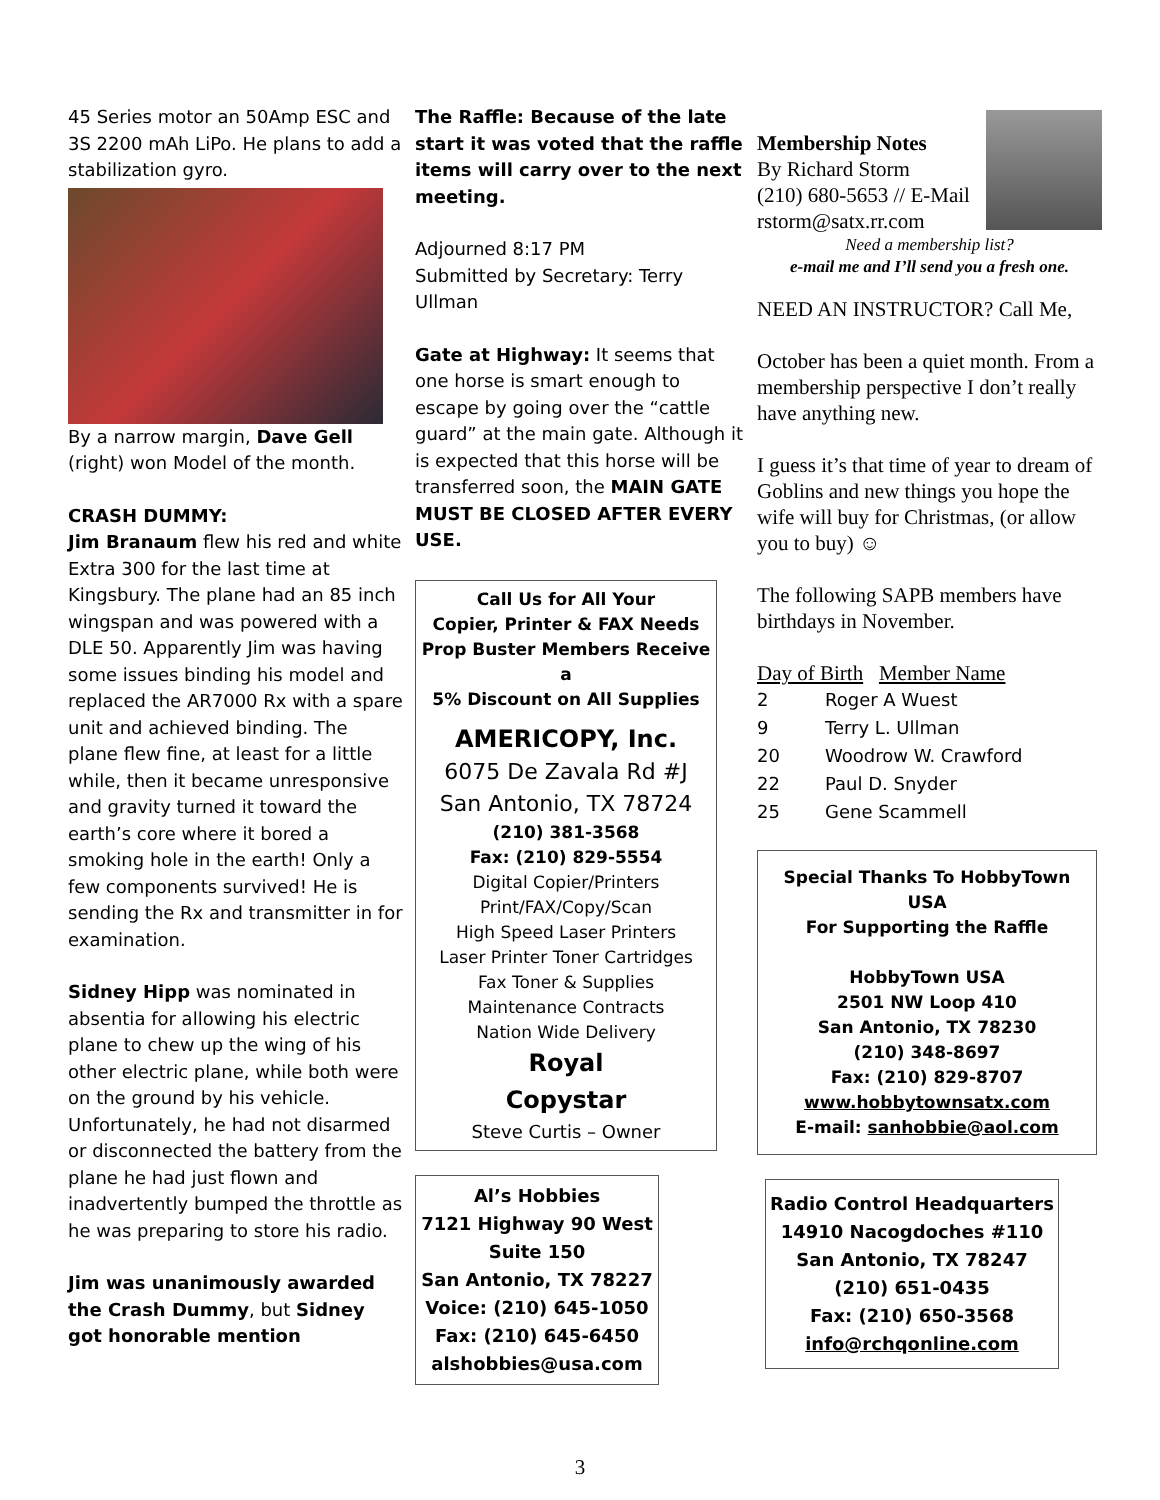45 Series motor an 50Amp ESC and 3S 2200 mAh LiPo. He plans to add a stabilization gyro.
By a narrow margin, Dave Gell (right) won Model of the month.
CRASH DUMMY:
Jim Branaum flew his red and white Extra 300 for the last time at Kingsbury. The plane had an 85 inch wingspan and was powered with a DLE 50. Apparently Jim was having some issues binding his model and replaced the AR7000 Rx with a spare unit and achieved binding. The plane flew fine, at least for a little while, then it became unresponsive and gravity turned it toward the earth’s core where it bored a smoking hole in the earth! Only a few components survived! He is sending the Rx and transmitter in for examination.
Sidney Hipp was nominated in absentia for allowing his electric plane to chew up the wing of his other electric plane, while both were on the ground by his vehicle. Unfortunately, he had not disarmed or disconnected the battery from the plane he had just flown and inadvertently bumped the throttle as he was preparing to store his radio.
Jim was unanimously awarded the Crash Dummy, but Sidney got honorable mention
The Raffle: Because of the late start it was voted that the raffle items will carry over to the next meeting.
Adjourned 8:17 PM
Submitted by Secretary: Terry Ullman
Gate at Highway: It seems that one horse is smart enough to escape by going over the “cattle guard” at the main gate. Although it is expected that this horse will be transferred soon, the MAIN GATE MUST BE CLOSED AFTER EVERY USE.
Call Us for All Your
Copier, Printer & FAX Needs
Prop Buster Members Receive a
5% Discount on All Supplies
AMERICOPY, Inc.
6075 De Zavala Rd #J
San Antonio, TX 78724
(210) 381-3568
Fax: (210) 829-5554
Digital Copier/Printers
Print/FAX/Copy/Scan
High Speed Laser Printers
Laser Printer Toner Cartridges
Fax Toner & Supplies
Maintenance Contracts
Nation Wide Delivery
Royal
Copystar
Steve Curtis – Owner
Al’s Hobbies
7121 Highway 90 West
Suite 150
San Antonio, TX 78227
Voice: (210) 645-1050
Fax: (210) 645-6450
alshobbies@usa.com
Membership Notes
By Richard Storm
(210) 680-5653 // E-Mail
rstorm@satx.rr.com
Need a membership list?
e-mail me and I’ll send you a fresh one.
NEED AN INSTRUCTOR? Call Me,
October has been a quiet month. From a membership perspective I don’t really have anything new.
I guess it’s that time of year to dream of Goblins and new things you hope the wife will buy for Christmas, (or allow you to buy) ☺
The following SAPB members have birthdays in November.
Day of Birth Member Name
| 2 | Roger A Wuest |
| 9 | Terry L. Ullman |
| 20 | Woodrow W. Crawford |
| 22 | Paul D. Snyder |
| 25 | Gene Scammell |
Special Thanks To HobbyTown USA
For Supporting the Raffle
HobbyTown USA
2501 NW Loop 410
San Antonio, TX 78230
(210) 348-8697
Fax: (210) 829-8707
www.hobbytownsatx.com
E-mail: sanhobbie@aol.com
Radio Control Headquarters
14910 Nacogdoches #110
San Antonio, TX 78247
(210) 651-0435
Fax: (210) 650-3568
info@rchqonline.com
3